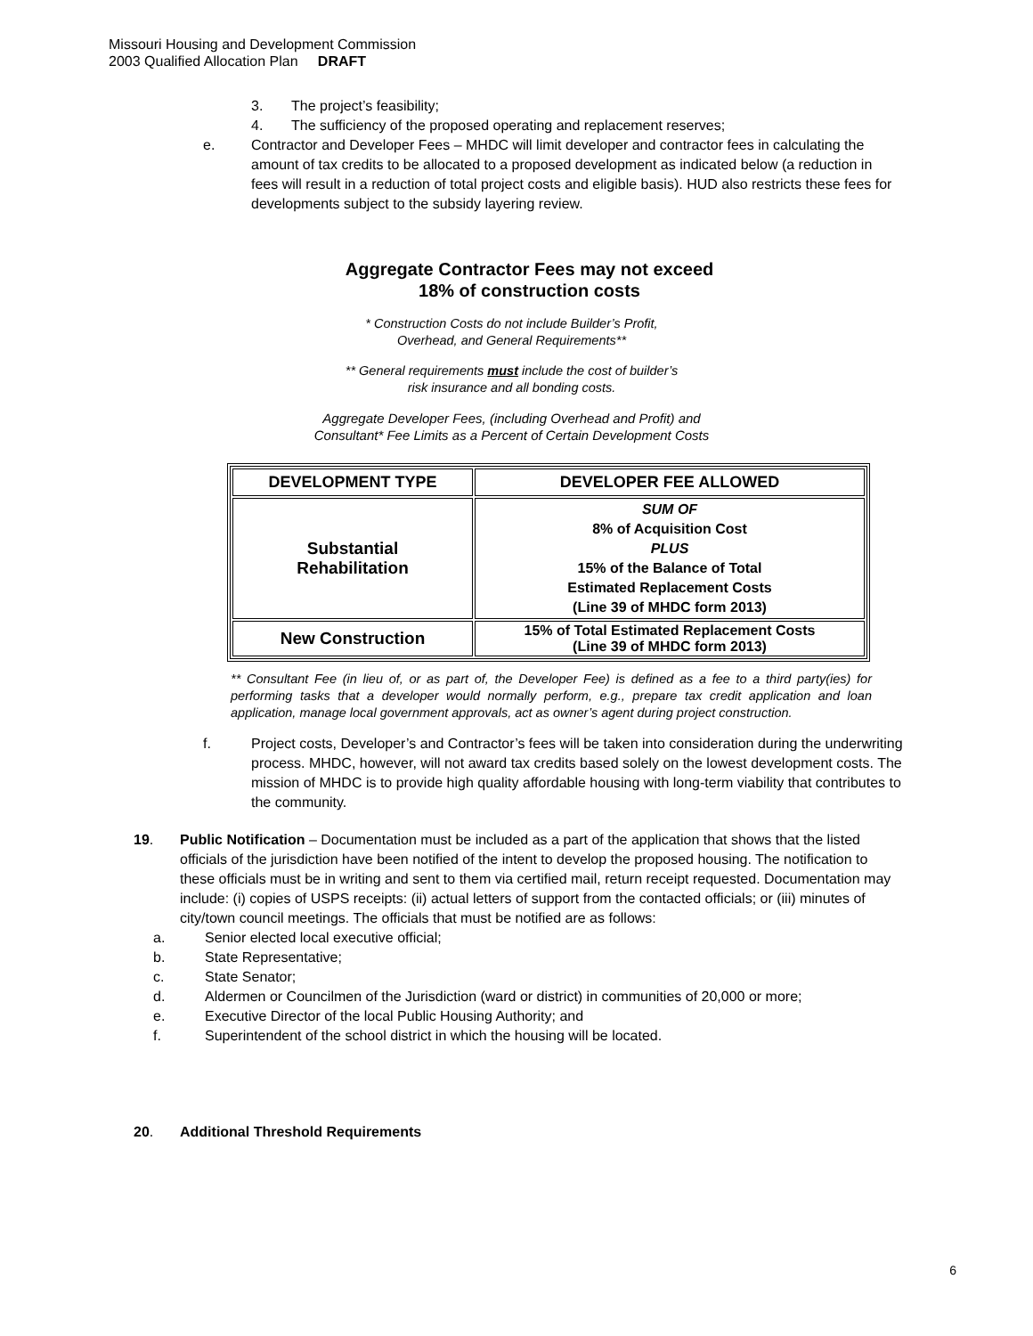Missouri Housing and Development Commission
2003 Qualified Allocation Plan DRAFT
3. The project’s feasibility;
4. The sufficiency of the proposed operating and replacement reserves;
e. Contractor and Developer Fees – MHDC will limit developer and contractor fees in calculating the amount of tax credits to be allocated to a proposed development as indicated below (a reduction in fees will result in a reduction of total project costs and eligible basis). HUD also restricts these fees for developments subject to the subsidy layering review.
Aggregate Contractor Fees may not exceed
18% of construction costs
* Construction Costs do not include Builder’s Profit,
Overhead, and General Requirements**
** General requirements must include the cost of builder’s
risk insurance and all bonding costs.
Aggregate Developer Fees, (including Overhead and Profit) and
Consultant* Fee Limits as a Percent of Certain Development Costs
| DEVELOPMENT TYPE | DEVELOPER FEE ALLOWED |
| --- | --- |
| Substantial Rehabilitation | SUM OF 8% of Acquisition Cost PLUS 15% of the Balance of Total Estimated Replacement Costs (Line 39 of MHDC form 2013) |
| New Construction | 15% of Total Estimated Replacement Costs (Line 39 of MHDC form 2013) |
** Consultant Fee (in lieu of, or as part of, the Developer Fee) is defined as a fee to a third party(ies) for performing tasks that a developer would normally perform, e.g., prepare tax credit application and loan application, manage local government approvals, act as owner’s agent during project construction.
f. Project costs, Developer’s and Contractor’s fees will be taken into consideration during the underwriting process. MHDC, however, will not award tax credits based solely on the lowest development costs. The mission of MHDC is to provide high quality affordable housing with long-term viability that contributes to the community.
19. Public Notification – Documentation must be included as a part of the application that shows that the listed officials of the jurisdiction have been notified of the intent to develop the proposed housing. The notification to these officials must be in writing and sent to them via certified mail, return receipt requested. Documentation may include: (i) copies of USPS receipts: (ii) actual letters of support from the contacted officials; or (iii) minutes of city/town council meetings. The officials that must be notified are as follows:
a. Senior elected local executive official;
b. State Representative;
c. State Senator;
d. Aldermen or Councilmen of the Jurisdiction (ward or district) in communities of 20,000 or more;
e. Executive Director of the local Public Housing Authority; and
f. Superintendent of the school district in which the housing will be located.
20. Additional Threshold Requirements
6